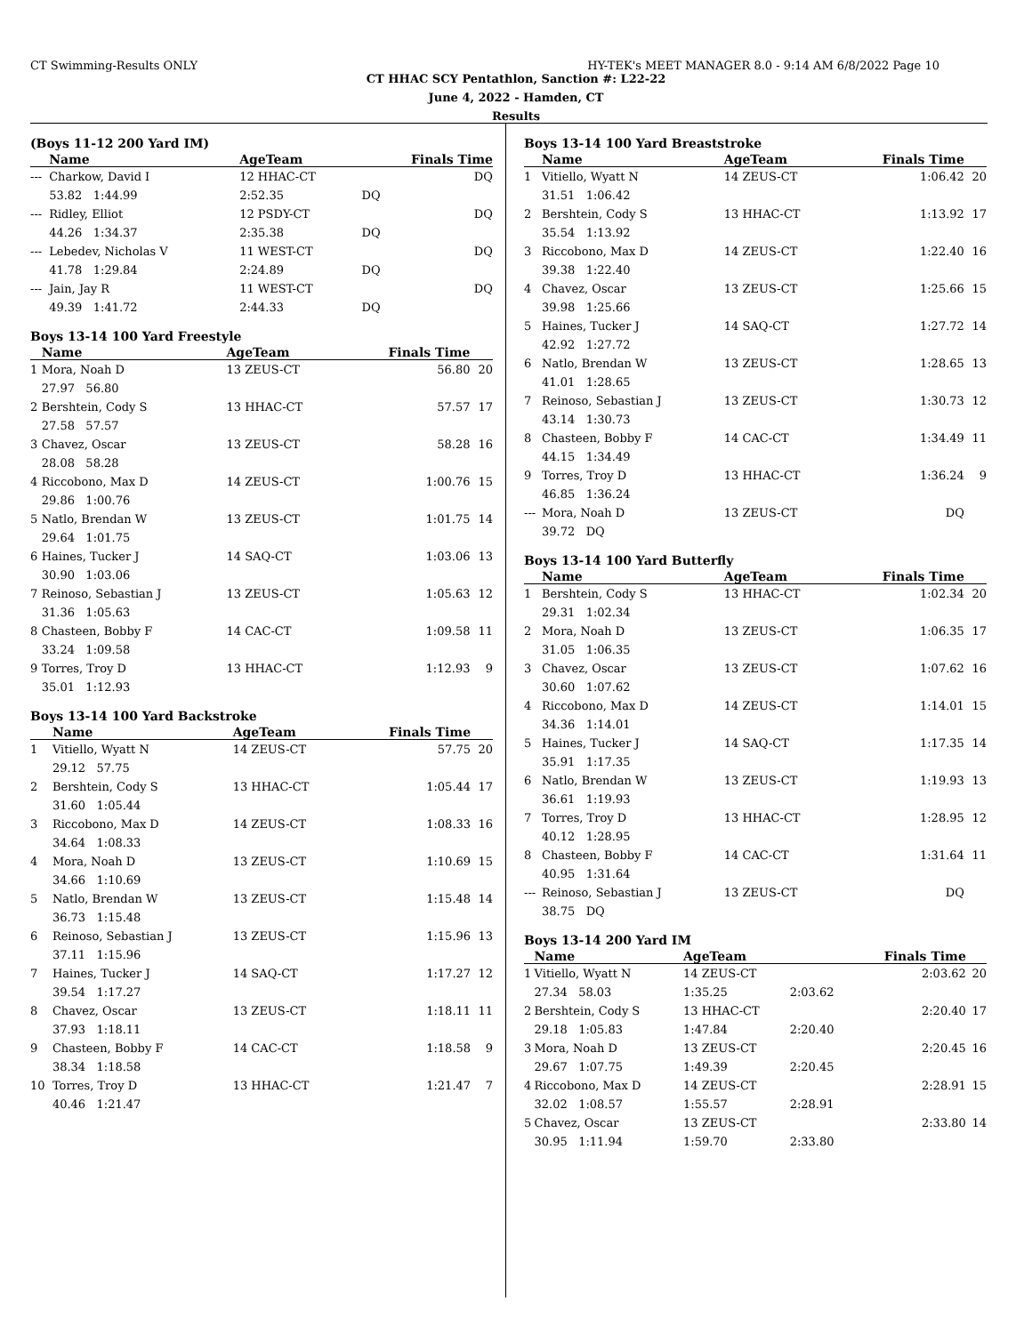CT Swimming-Results ONLY HY-TEK's MEET MANAGER 8.0 - 9:14 AM 6/8/2022 Page 10
CT HHAC SCY Pentathlon, Sanction #: L22-22
June 4, 2022 - Hamden, CT
Results
(Boys 11-12 200 Yard IM)
| | Name | | AgeTeam | Finals Time | |
| --- | --- | --- | --- | --- | --- |
| --- | Charkow, David I | | 12 HHAC-CT | DQ | |
| | 53.82 1:44.99 | | 2:52.35 | DQ | |
| --- | Ridley, Elliot | | 12 PSDY-CT | DQ | |
| | 44.26 1:34.37 | | 2:35.38 | DQ | |
| --- | Lebedev, Nicholas V | | 11 WEST-CT | DQ | |
| | 41.78 1:29.84 | | 2:24.89 | DQ | |
| --- | Jain, Jay R | | 11 WEST-CT | DQ | |
| | 49.39 1:41.72 | | 2:44.33 | DQ | |
Boys 13-14 100 Yard Freestyle
| | Name | AgeTeam | Finals Time | |
| --- | --- | --- | --- | --- |
| 1 | Mora, Noah D | 13 ZEUS-CT | 56.80 | 20 |
| | 27.97 56.80 | | | |
| 2 | Bershtein, Cody S | 13 HHAC-CT | 57.57 | 17 |
| | 27.58 57.57 | | | |
| 3 | Chavez, Oscar | 13 ZEUS-CT | 58.28 | 16 |
| | 28.08 58.28 | | | |
| 4 | Riccobono, Max D | 14 ZEUS-CT | 1:00.76 | 15 |
| | 29.86 1:00.76 | | | |
| 5 | Natlo, Brendan W | 13 ZEUS-CT | 1:01.75 | 14 |
| | 29.64 1:01.75 | | | |
| 6 | Haines, Tucker J | 14 SAQ-CT | 1:03.06 | 13 |
| | 30.90 1:03.06 | | | |
| 7 | Reinoso, Sebastian J | 13 ZEUS-CT | 1:05.63 | 12 |
| | 31.36 1:05.63 | | | |
| 8 | Chasteen, Bobby F | 14 CAC-CT | 1:09.58 | 11 |
| | 33.24 1:09.58 | | | |
| 9 | Torres, Troy D | 13 HHAC-CT | 1:12.93 | 9 |
| | 35.01 1:12.93 | | | |
Boys 13-14 100 Yard Backstroke
| | Name | AgeTeam | Finals Time | |
| --- | --- | --- | --- | --- |
| 1 | Vitiello, Wyatt N | 14 ZEUS-CT | 57.75 | 20 |
| | 29.12 57.75 | | | |
| 2 | Bershtein, Cody S | 13 HHAC-CT | 1:05.44 | 17 |
| | 31.60 1:05.44 | | | |
| 3 | Riccobono, Max D | 14 ZEUS-CT | 1:08.33 | 16 |
| | 34.64 1:08.33 | | | |
| 4 | Mora, Noah D | 13 ZEUS-CT | 1:10.69 | 15 |
| | 34.66 1:10.69 | | | |
| 5 | Natlo, Brendan W | 13 ZEUS-CT | 1:15.48 | 14 |
| | 36.73 1:15.48 | | | |
| 6 | Reinoso, Sebastian J | 13 ZEUS-CT | 1:15.96 | 13 |
| | 37.11 1:15.96 | | | |
| 7 | Haines, Tucker J | 14 SAQ-CT | 1:17.27 | 12 |
| | 39.54 1:17.27 | | | |
| 8 | Chavez, Oscar | 13 ZEUS-CT | 1:18.11 | 11 |
| | 37.93 1:18.11 | | | |
| 9 | Chasteen, Bobby F | 14 CAC-CT | 1:18.58 | 9 |
| | 38.34 1:18.58 | | | |
| 10 | Torres, Troy D | 13 HHAC-CT | 1:21.47 | 7 |
| | 40.46 1:21.47 | | | |
Boys 13-14 100 Yard Breaststroke
| | Name | AgeTeam | Finals Time | |
| --- | --- | --- | --- | --- |
| 1 | Vitiello, Wyatt N | 14 ZEUS-CT | 1:06.42 | 20 |
| | 31.51 1:06.42 | | | |
| 2 | Bershtein, Cody S | 13 HHAC-CT | 1:13.92 | 17 |
| | 35.54 1:13.92 | | | |
| 3 | Riccobono, Max D | 14 ZEUS-CT | 1:22.40 | 16 |
| | 39.38 1:22.40 | | | |
| 4 | Chavez, Oscar | 13 ZEUS-CT | 1:25.66 | 15 |
| | 39.98 1:25.66 | | | |
| 5 | Haines, Tucker J | 14 SAQ-CT | 1:27.72 | 14 |
| | 42.92 1:27.72 | | | |
| 6 | Natlo, Brendan W | 13 ZEUS-CT | 1:28.65 | 13 |
| | 41.01 1:28.65 | | | |
| 7 | Reinoso, Sebastian J | 13 ZEUS-CT | 1:30.73 | 12 |
| | 43.14 1:30.73 | | | |
| 8 | Chasteen, Bobby F | 14 CAC-CT | 1:34.49 | 11 |
| | 44.15 1:34.49 | | | |
| 9 | Torres, Troy D | 13 HHAC-CT | 1:36.24 | 9 |
| | 46.85 1:36.24 | | | |
| --- | Mora, Noah D | 13 ZEUS-CT | DQ | |
| | 39.72 DQ | | | |
Boys 13-14 100 Yard Butterfly
| | Name | AgeTeam | Finals Time | |
| --- | --- | --- | --- | --- |
| 1 | Bershtein, Cody S | 13 HHAC-CT | 1:02.34 | 20 |
| | 29.31 1:02.34 | | | |
| 2 | Mora, Noah D | 13 ZEUS-CT | 1:06.35 | 17 |
| | 31.05 1:06.35 | | | |
| 3 | Chavez, Oscar | 13 ZEUS-CT | 1:07.62 | 16 |
| | 30.60 1:07.62 | | | |
| 4 | Riccobono, Max D | 14 ZEUS-CT | 1:14.01 | 15 |
| | 34.36 1:14.01 | | | |
| 5 | Haines, Tucker J | 14 SAQ-CT | 1:17.35 | 14 |
| | 35.91 1:17.35 | | | |
| 6 | Natlo, Brendan W | 13 ZEUS-CT | 1:19.93 | 13 |
| | 36.61 1:19.93 | | | |
| 7 | Torres, Troy D | 13 HHAC-CT | 1:28.95 | 12 |
| | 40.12 1:28.95 | | | |
| 8 | Chasteen, Bobby F | 14 CAC-CT | 1:31.64 | 11 |
| | 40.95 1:31.64 | | | |
| --- | Reinoso, Sebastian J | 13 ZEUS-CT | DQ | |
| | 38.75 DQ | | | |
Boys 13-14 200 Yard IM
| | Name | AgeTeam | | Finals Time | |
| --- | --- | --- | --- | --- | --- |
| 1 | Vitiello, Wyatt N | 14 ZEUS-CT | | 2:03.62 | 20 |
| | 27.34 58.03 | 1:35.25 | 2:03.62 | | |
| 2 | Bershtein, Cody S | 13 HHAC-CT | | 2:20.40 | 17 |
| | 29.18 1:05.83 | 1:47.84 | 2:20.40 | | |
| 3 | Mora, Noah D | 13 ZEUS-CT | | 2:20.45 | 16 |
| | 29.67 1:07.75 | 1:49.39 | 2:20.45 | | |
| 4 | Riccobono, Max D | 14 ZEUS-CT | | 2:28.91 | 15 |
| | 32.02 1:08.57 | 1:55.57 | 2:28.91 | | |
| 5 | Chavez, Oscar | 13 ZEUS-CT | | 2:33.80 | 14 |
| | 30.95 1:11.94 | 1:59.70 | 2:33.80 | | |